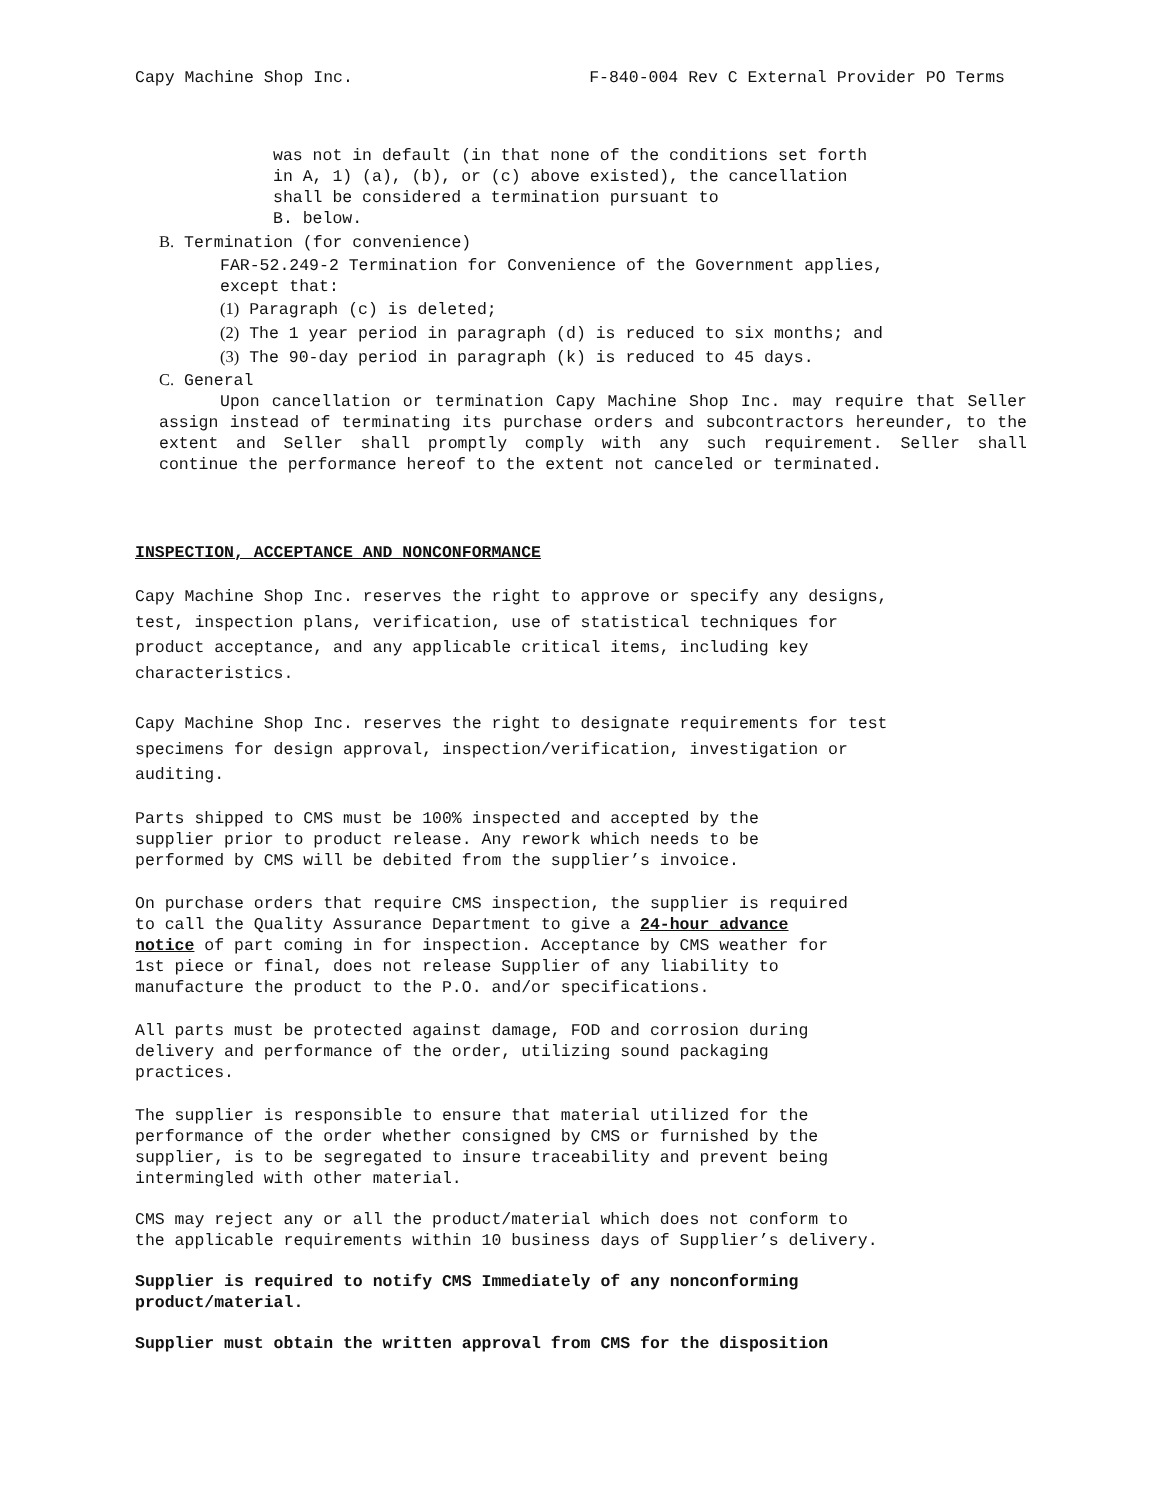Capy Machine Shop Inc. F-840-004 Rev C External Provider PO Terms
was not in default (in that none of the conditions set forth
in A, 1) (a), (b), or (c) above existed), the cancellation
shall be considered a termination pursuant to
B. below.
B. Termination (for convenience)
FAR-52.249-2 Termination for Convenience of the Government applies,
except that:
(1) Paragraph (c) is deleted;
(2) The 1 year period in paragraph (d) is reduced to six months; and
(3) The 90-day period in paragraph (k) is reduced to 45 days.
C. General
Upon cancellation or termination Capy Machine Shop Inc. may require that Seller assign instead of terminating its purchase orders and subcontractors hereunder, to the extent and Seller shall promptly comply with any such requirement. Seller shall continue the performance hereof to the extent not canceled or terminated.
INSPECTION, ACCEPTANCE AND NONCONFORMANCE
Capy Machine Shop Inc. reserves the right to approve or specify any designs,
test, inspection plans, verification, use of statistical techniques for
product acceptance, and any applicable critical items, including key
characteristics.
Capy Machine Shop Inc. reserves the right to designate requirements for test
specimens for design approval, inspection/verification, investigation or
auditing.
Parts shipped to CMS must be 100% inspected and accepted by the
supplier prior to product release. Any rework which needs to be
performed by CMS will be debited from the supplier’s invoice.
On purchase orders that require CMS inspection, the supplier is required
to call the Quality Assurance Department to give a 24-hour advance
notice of part coming in for inspection. Acceptance by CMS weather for
1st piece or final, does not release Supplier of any liability to
manufacture the product to the P.O. and/or specifications.
All parts must be protected against damage, FOD and corrosion during
delivery and performance of the order, utilizing sound packaging
practices.
The supplier is responsible to ensure that material utilized for the
performance of the order whether consigned by CMS or furnished by the
supplier, is to be segregated to insure traceability and prevent being
intermingled with other material.
CMS may reject any or all the product/material which does not conform to
the applicable requirements within 10 business days of Supplier’s delivery.
Supplier is required to notify CMS Immediately of any nonconforming
product/material.
Supplier must obtain the written approval from CMS for the disposition